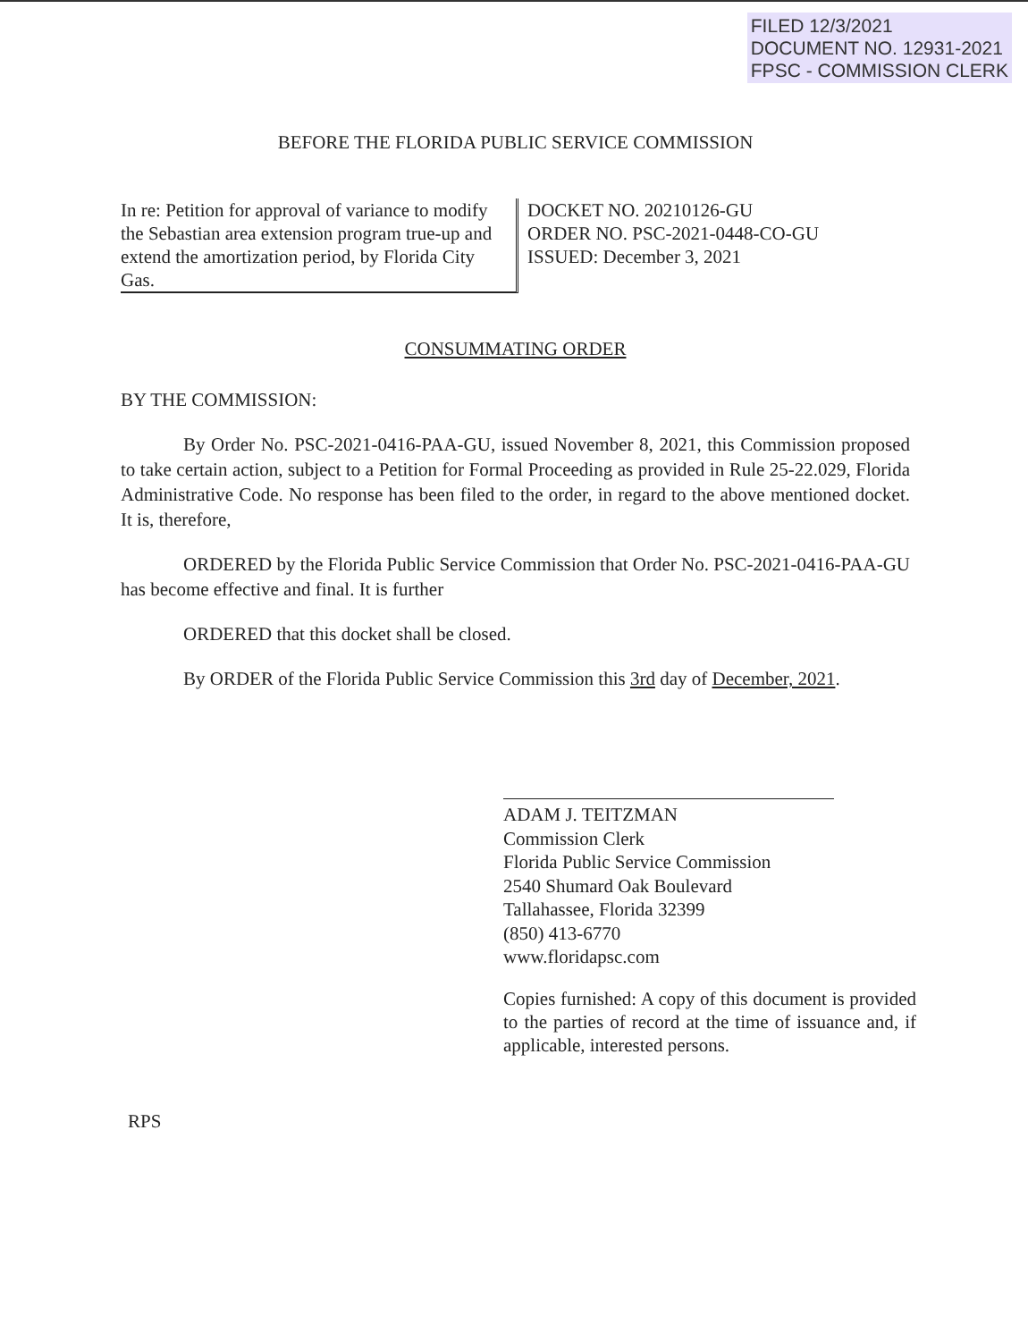FILED 12/3/2021
DOCUMENT NO. 12931-2021
FPSC - COMMISSION CLERK
BEFORE THE FLORIDA PUBLIC SERVICE COMMISSION
In re: Petition for approval of variance to modify the Sebastian area extension program true-up and extend the amortization period, by Florida City Gas.
DOCKET NO. 20210126-GU
ORDER NO. PSC-2021-0448-CO-GU
ISSUED: December 3, 2021
CONSUMMATING ORDER
BY THE COMMISSION:
By Order No. PSC-2021-0416-PAA-GU, issued November 8, 2021, this Commission proposed to take certain action, subject to a Petition for Formal Proceeding as provided in Rule 25-22.029, Florida Administrative Code. No response has been filed to the order, in regard to the above mentioned docket. It is, therefore,
ORDERED by the Florida Public Service Commission that Order No. PSC-2021-0416-PAA-GU has become effective and final. It is further
ORDERED that this docket shall be closed.
By ORDER of the Florida Public Service Commission this 3rd day of December, 2021.
ADAM J. TEITZMAN
Commission Clerk
Florida Public Service Commission
2540 Shumard Oak Boulevard
Tallahassee, Florida 32399
(850) 413-6770
www.floridapsc.com
Copies furnished: A copy of this document is provided to the parties of record at the time of issuance and, if applicable, interested persons.
RPS